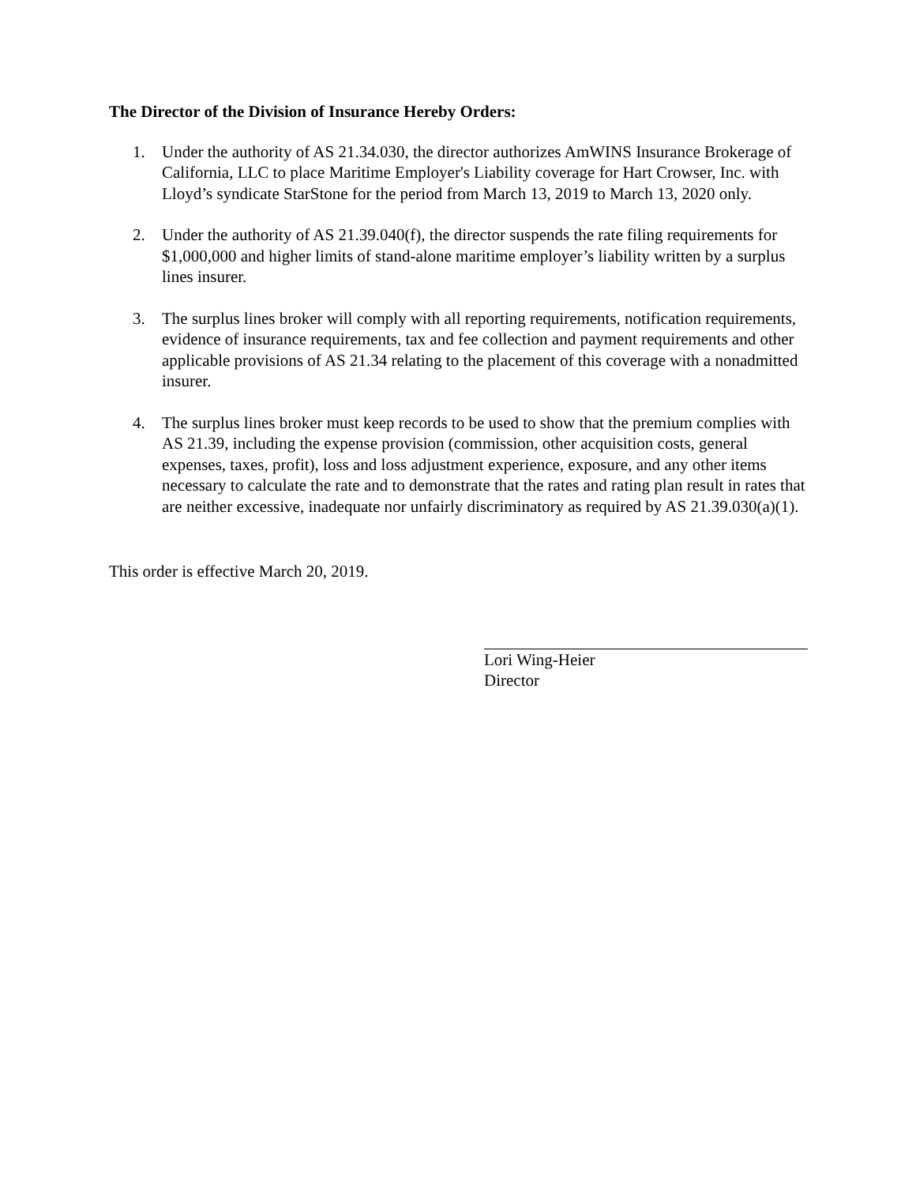The Director of the Division of Insurance Hereby Orders:
1. Under the authority of AS 21.34.030, the director authorizes AmWINS Insurance Brokerage of California, LLC to place Maritime Employer's Liability coverage for Hart Crowser, Inc. with Lloyd’s syndicate StarStone for the period from March 13, 2019 to March 13, 2020 only.
2. Under the authority of AS 21.39.040(f), the director suspends the rate filing requirements for $1,000,000 and higher limits of stand-alone maritime employer’s liability written by a surplus lines insurer.
3. The surplus lines broker will comply with all reporting requirements, notification requirements, evidence of insurance requirements, tax and fee collection and payment requirements and other applicable provisions of AS 21.34 relating to the placement of this coverage with a nonadmitted insurer.
4. The surplus lines broker must keep records to be used to show that the premium complies with AS 21.39, including the expense provision (commission, other acquisition costs, general expenses, taxes, profit), loss and loss adjustment experience, exposure, and any other items necessary to calculate the rate and to demonstrate that the rates and rating plan result in rates that are neither excessive, inadequate nor unfairly discriminatory as required by AS 21.39.030(a)(1).
This order is effective March 20, 2019.
Lori Wing-Heier
Director